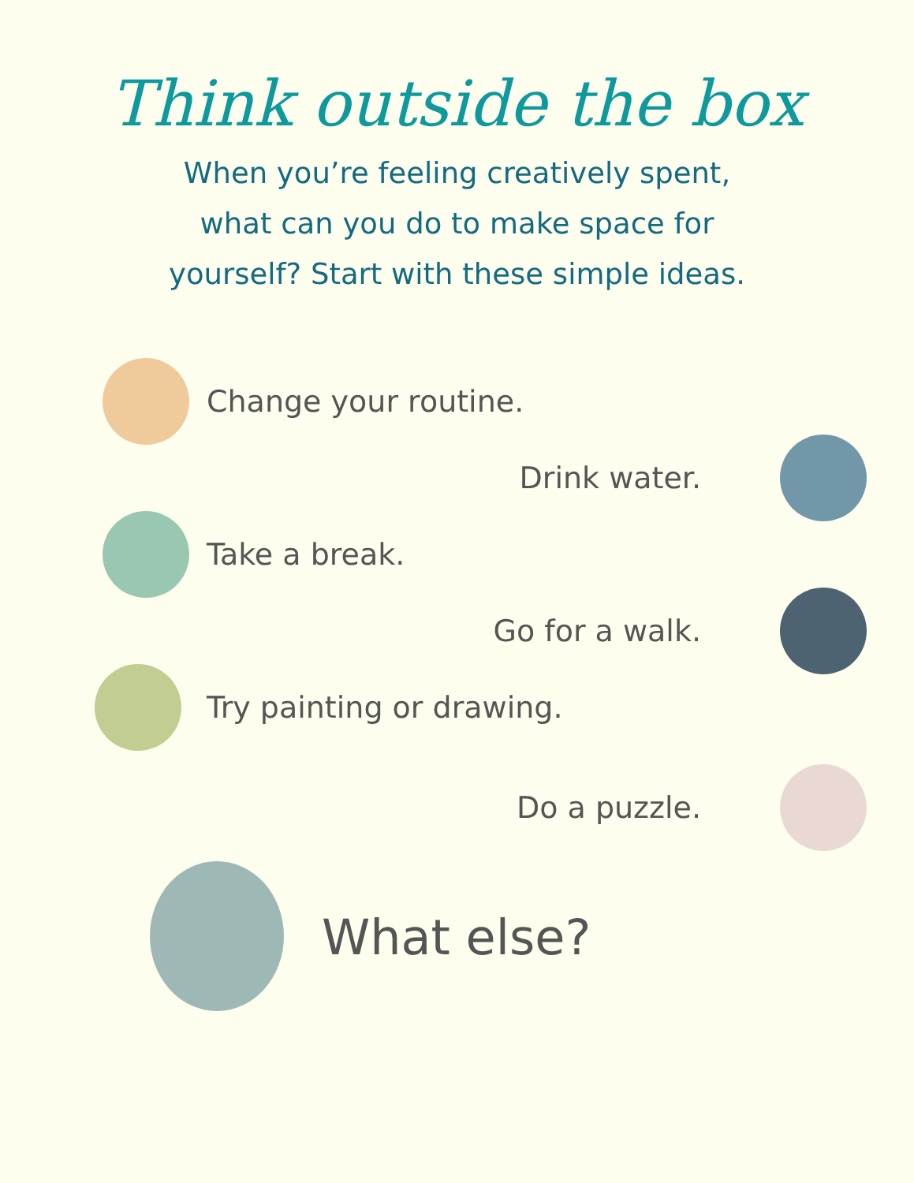Think outside the box
When you’re feeling creatively spent,
what can you do to make space for
yourself? Start with these simple ideas.
Change your routine.
Drink water.
Take a break.
Go for a walk.
Try painting or drawing.
Do a puzzle.
What else?